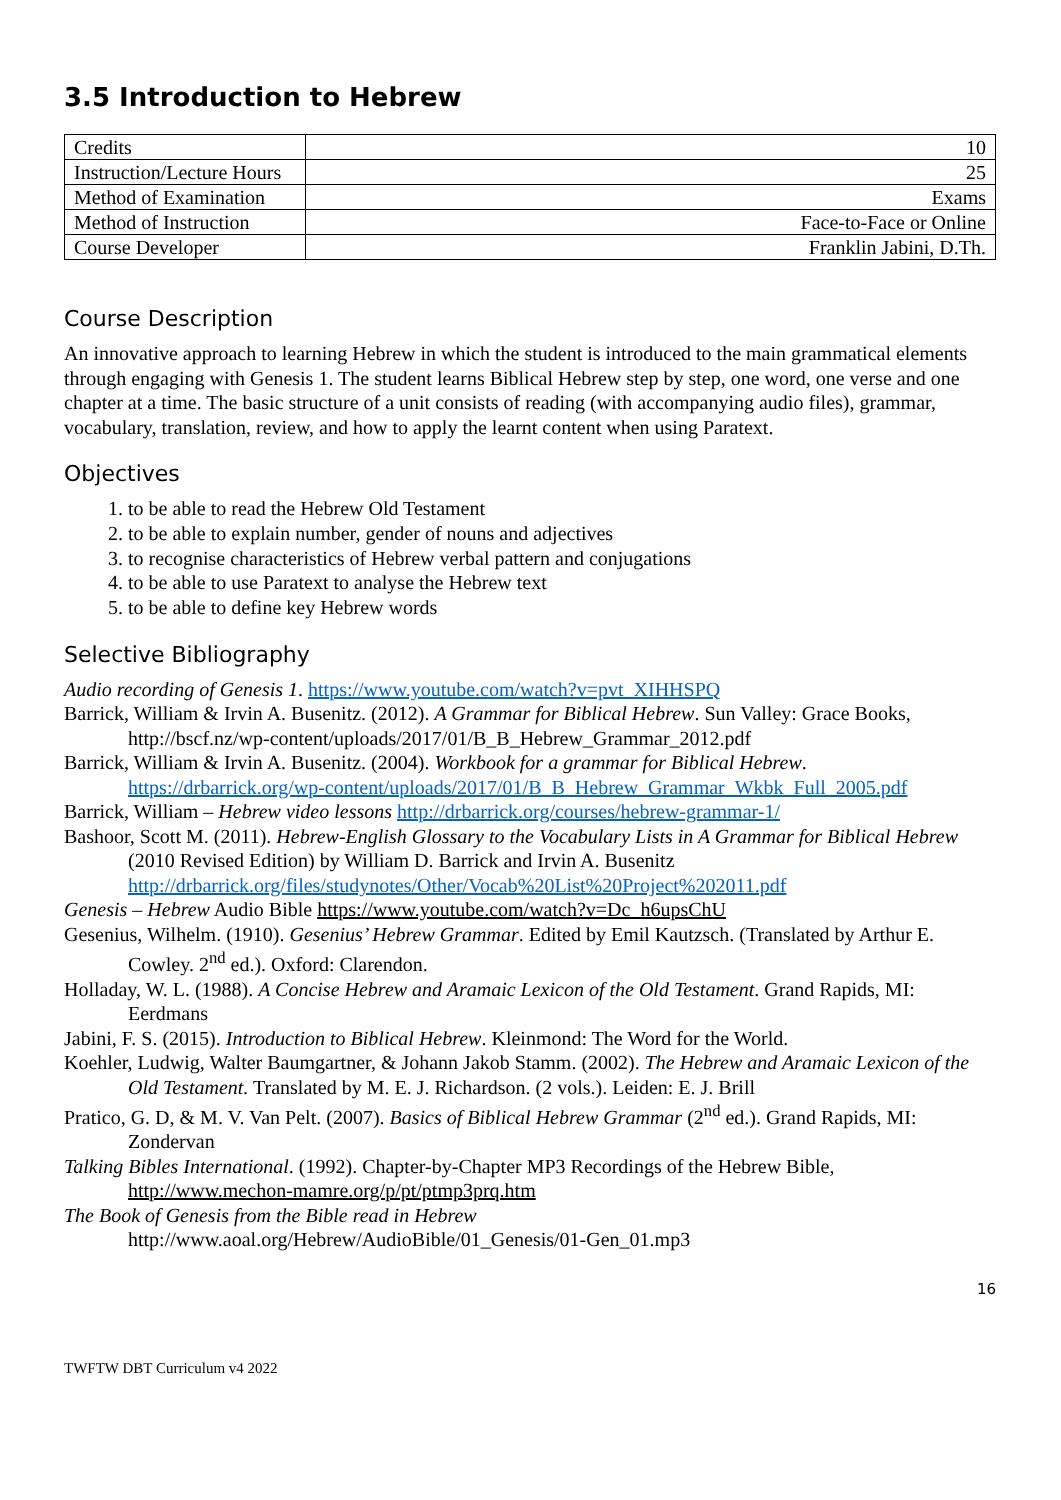3.5 Introduction to Hebrew
| Credits | 10 |
| Instruction/Lecture Hours | 25 |
| Method of Examination | Exams |
| Method of Instruction | Face-to-Face or Online |
| Course Developer | Franklin Jabini, D.Th. |
Course Description
An innovative approach to learning Hebrew in which the student is introduced to the main grammatical elements through engaging with Genesis 1. The student learns Biblical Hebrew step by step, one word, one verse and one chapter at a time. The basic structure of a unit consists of reading (with accompanying audio files), grammar, vocabulary, translation, review, and how to apply the learnt content when using Paratext.
Objectives
1. to be able to read the Hebrew Old Testament
2. to be able to explain number, gender of nouns and adjectives
3. to recognise characteristics of Hebrew verbal pattern and conjugations
4. to be able to use Paratext to analyse the Hebrew text
5. to be able to define key Hebrew words
Selective Bibliography
Audio recording of Genesis 1. https://www.youtube.com/watch?v=pvt_XIHHSPQ
Barrick, William & Irvin A. Busenitz. (2012). A Grammar for Biblical Hebrew. Sun Valley: Grace Books, http://bscf.nz/wp-content/uploads/2017/01/B_B_Hebrew_Grammar_2012.pdf
Barrick, William & Irvin A. Busenitz. (2004). Workbook for a grammar for Biblical Hebrew. https://drbarrick.org/wp-content/uploads/2017/01/B_B_Hebrew_Grammar_Wkbk_Full_2005.pdf
Barrick, William – Hebrew video lessons http://drbarrick.org/courses/hebrew-grammar-1/
Bashoor, Scott M. (2011). Hebrew-English Glossary to the Vocabulary Lists in A Grammar for Biblical Hebrew (2010 Revised Edition) by William D. Barrick and Irvin A. Busenitz http://drbarrick.org/files/studynotes/Other/Vocab%20List%20Project%202011.pdf
Genesis – Hebrew Audio Bible https://www.youtube.com/watch?v=Dc_h6upsChU
Gesenius, Wilhelm. (1910). Gesenius’ Hebrew Grammar. Edited by Emil Kautzsch. (Translated by Arthur E. Cowley. 2<sup>nd</sup> ed.). Oxford: Clarendon.
Holladay, W. L. (1988). A Concise Hebrew and Aramaic Lexicon of the Old Testament. Grand Rapids, MI: Eerdmans
Jabini, F. S. (2015). Introduction to Biblical Hebrew. Kleinmond: The Word for the World.
Koehler, Ludwig, Walter Baumgartner, & Johann Jakob Stamm. (2002). The Hebrew and Aramaic Lexicon of the Old Testament. Translated by M. E. J. Richardson. (2 vols.). Leiden: E. J. Brill
Pratico, G. D, & M. V. Van Pelt. (2007). Basics of Biblical Hebrew Grammar (2<sup>nd</sup> ed.). Grand Rapids, MI: Zondervan
Talking Bibles International. (1992). Chapter-by-Chapter MP3 Recordings of the Hebrew Bible, http://www.mechon-mamre.org/p/pt/ptmp3prq.htm
The Book of Genesis from the Bible read in Hebrew
http://www.aoal.org/Hebrew/AudioBible/01_Genesis/01-Gen_01.mp3
16
TWFTW DBT Curriculum v4 2022